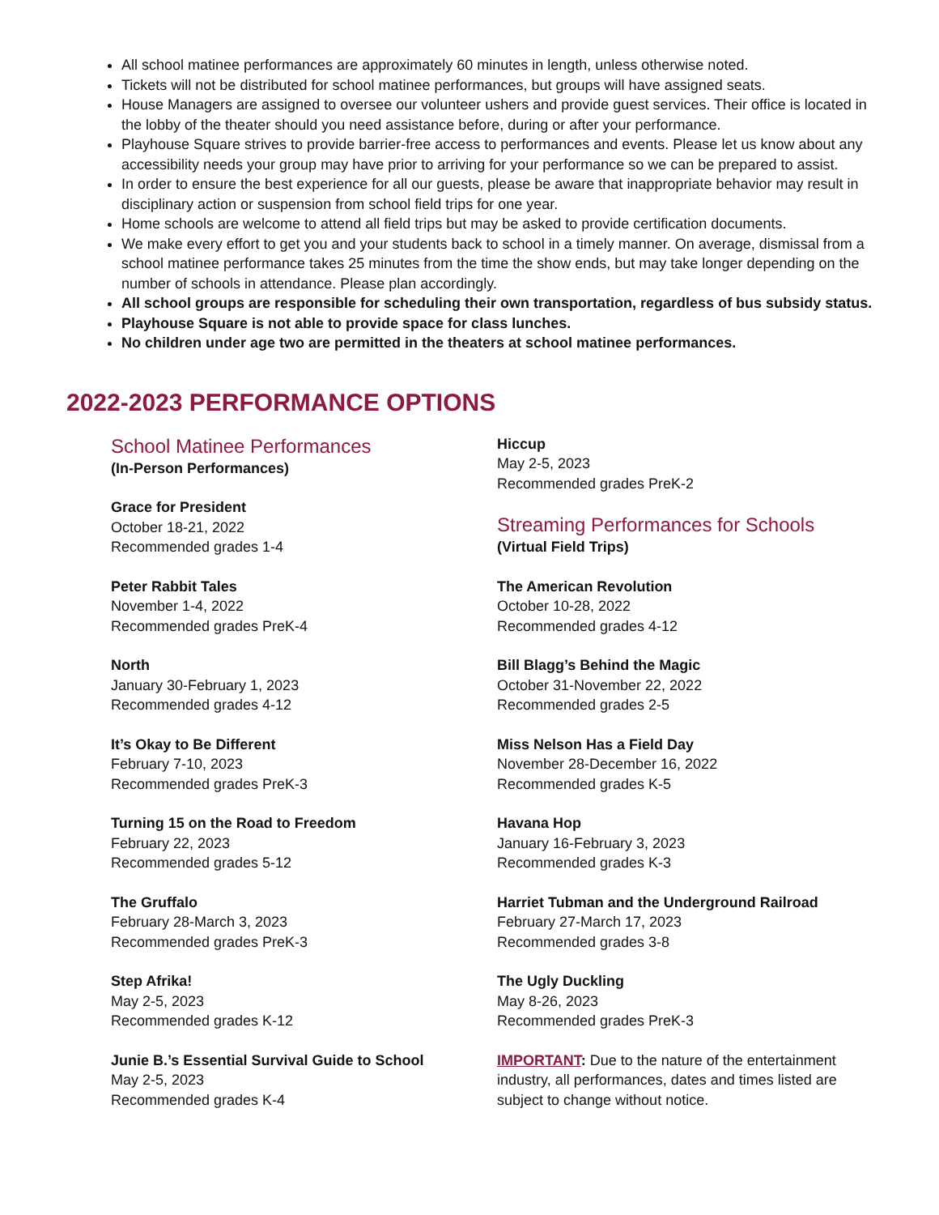All school matinee performances are approximately 60 minutes in length, unless otherwise noted.
Tickets will not be distributed for school matinee performances, but groups will have assigned seats.
House Managers are assigned to oversee our volunteer ushers and provide guest services. Their office is located in the lobby of the theater should you need assistance before, during or after your performance.
Playhouse Square strives to provide barrier-free access to performances and events. Please let us know about any accessibility needs your group may have prior to arriving for your performance so we can be prepared to assist.
In order to ensure the best experience for all our guests, please be aware that inappropriate behavior may result in disciplinary action or suspension from school field trips for one year.
Home schools are welcome to attend all field trips but may be asked to provide certification documents.
We make every effort to get you and your students back to school in a timely manner. On average, dismissal from a school matinee performance takes 25 minutes from the time the show ends, but may take longer depending on the number of schools in attendance. Please plan accordingly.
All school groups are responsible for scheduling their own transportation, regardless of bus subsidy status.
Playhouse Square is not able to provide space for class lunches.
No children under age two are permitted in the theaters at school matinee performances.
2022-2023 PERFORMANCE OPTIONS
School Matinee Performances
(In-Person Performances)
Grace for President
October 18-21, 2022
Recommended grades 1-4
Peter Rabbit Tales
November 1-4, 2022
Recommended grades PreK-4
North
January 30-February 1, 2023
Recommended grades 4-12
It’s Okay to Be Different
February 7-10, 2023
Recommended grades PreK-3
Turning 15 on the Road to Freedom
February 22, 2023
Recommended grades 5-12
The Gruffalo
February 28-March 3, 2023
Recommended grades PreK-3
Step Afrika!
May 2-5, 2023
Recommended grades K-12
Junie B.’s Essential Survival Guide to School
May 2-5, 2023
Recommended grades K-4
Hiccup
May 2-5, 2023
Recommended grades PreK-2
Streaming Performances for Schools
(Virtual Field Trips)
The American Revolution
October 10-28, 2022
Recommended grades 4-12
Bill Blagg’s Behind the Magic
October 31-November 22, 2022
Recommended grades 2-5
Miss Nelson Has a Field Day
November 28-December 16, 2022
Recommended grades K-5
Havana Hop
January 16-February 3, 2023
Recommended grades K-3
Harriet Tubman and the Underground Railroad
February 27-March 17, 2023
Recommended grades 3-8
The Ugly Duckling
May 8-26, 2023
Recommended grades PreK-3
IMPORTANT: Due to the nature of the entertainment industry, all performances, dates and times listed are subject to change without notice.